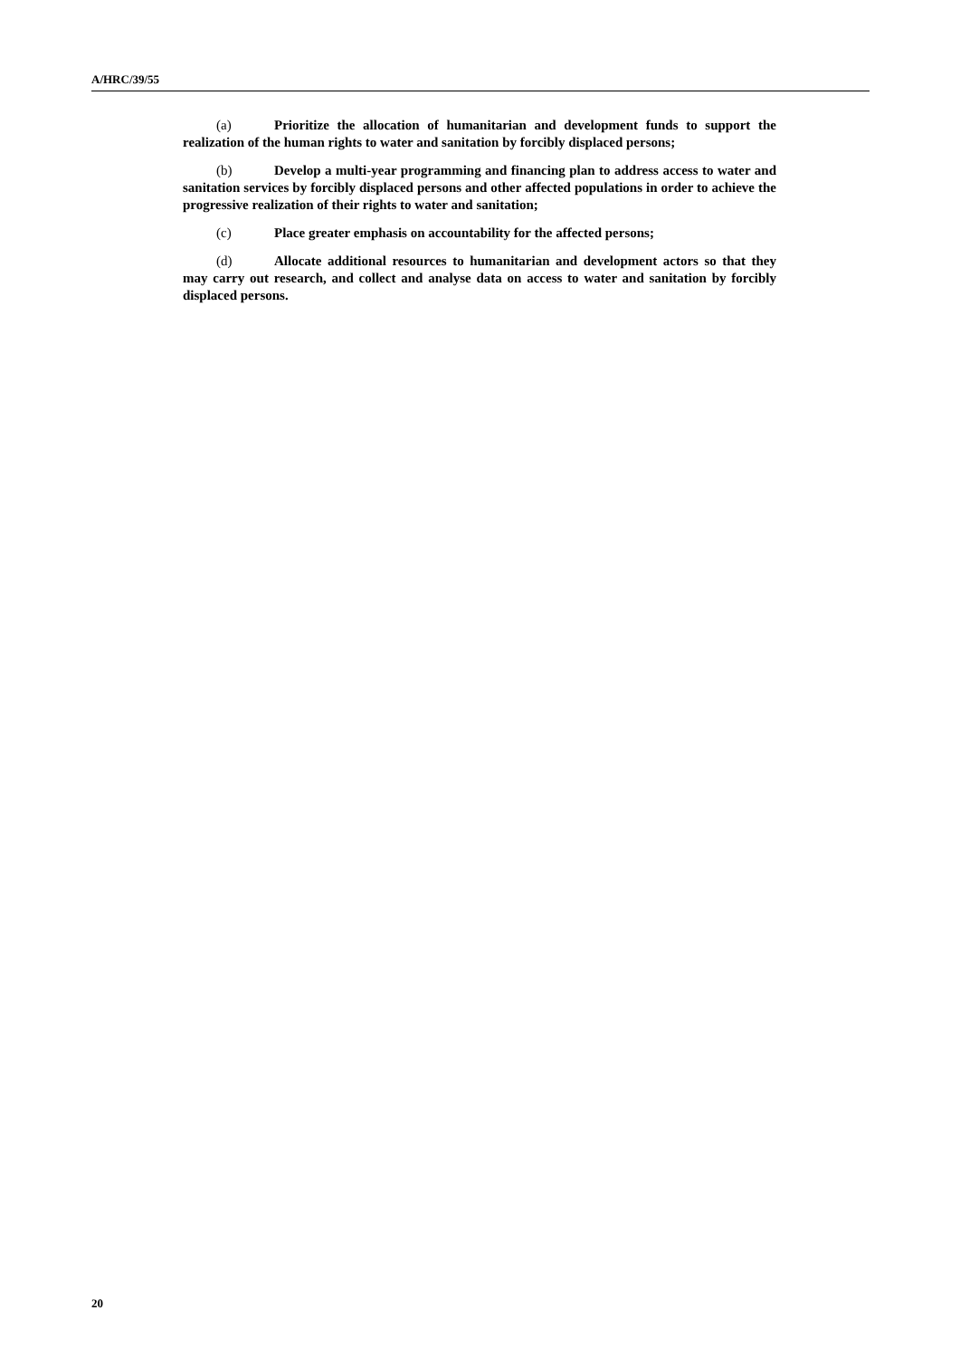A/HRC/39/55
(a) Prioritize the allocation of humanitarian and development funds to support the realization of the human rights to water and sanitation by forcibly displaced persons;
(b) Develop a multi-year programming and financing plan to address access to water and sanitation services by forcibly displaced persons and other affected populations in order to achieve the progressive realization of their rights to water and sanitation;
(c) Place greater emphasis on accountability for the affected persons;
(d) Allocate additional resources to humanitarian and development actors so that they may carry out research, and collect and analyse data on access to water and sanitation by forcibly displaced persons.
20